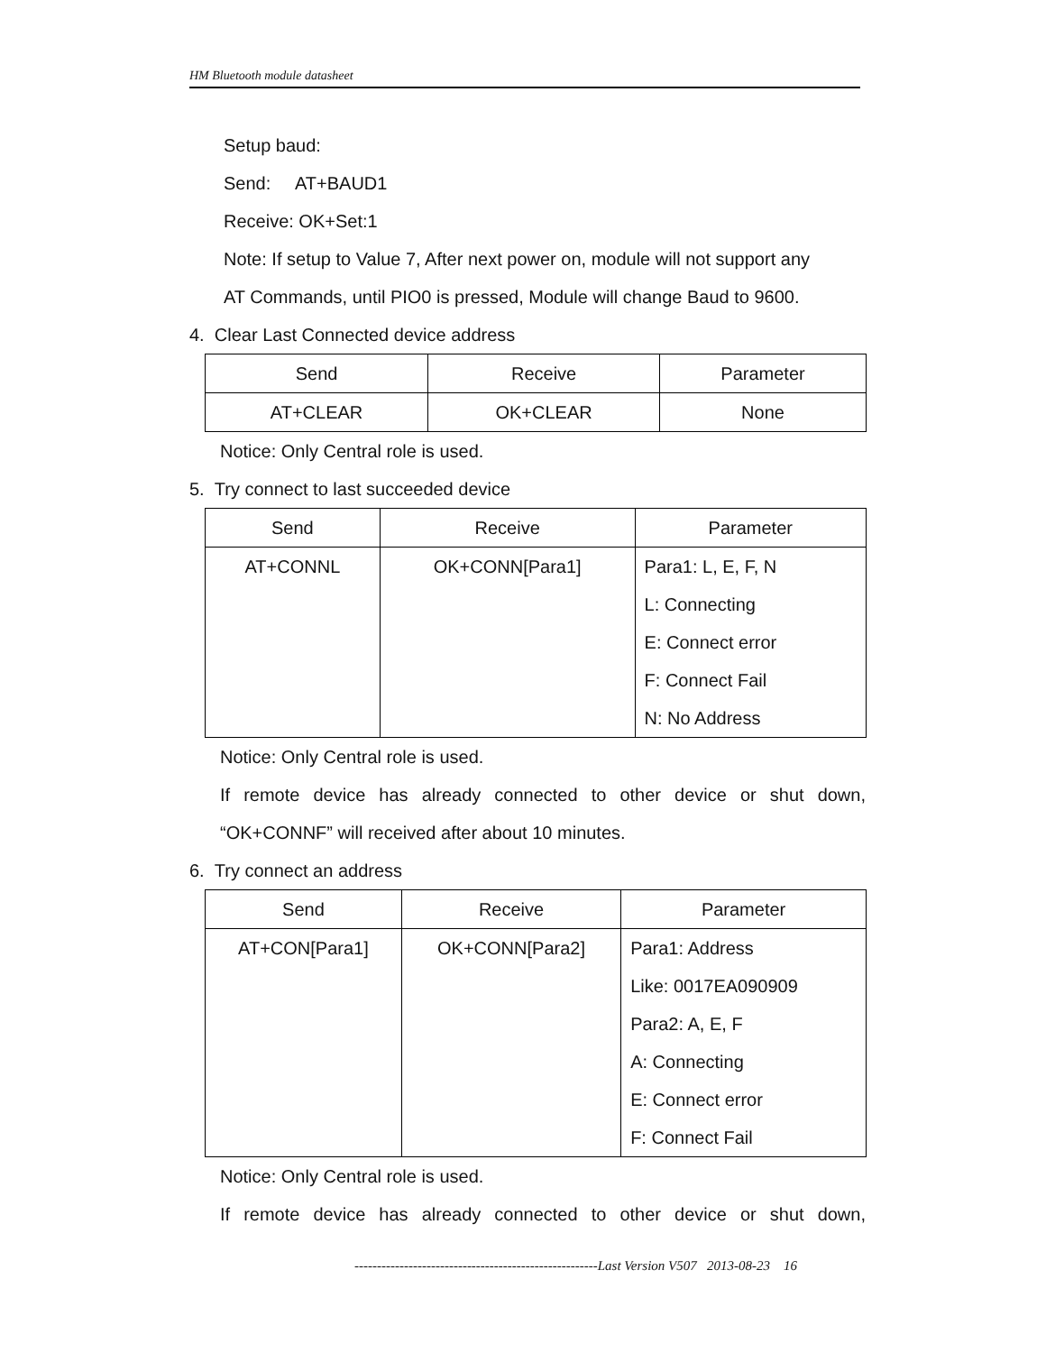HM Bluetooth module datasheet
Setup baud:
Send: AT+BAUD1
Receive: OK+Set:1
Note: If setup to Value 7, After next power on, module will not support any
AT Commands, until PIO0 is pressed, Module will change Baud to 9600.
4. Clear Last Connected device address
| Send | Receive | Parameter |
| --- | --- | --- |
| AT+CLEAR | OK+CLEAR | None |
Notice: Only Central role is used.
5. Try connect to last succeeded device
| Send | Receive | Parameter |
| --- | --- | --- |
| AT+CONNL | OK+CONN[Para1] | Para1: L, E, F, N L: Connecting E: Connect error F: Connect Fail N: No Address |
Notice: Only Central role is used.
If remote device has already connected to other device or shut down,
“OK+CONNF” will received after about 10 minutes.
6. Try connect an address
| Send | Receive | Parameter |
| --- | --- | --- |
| AT+CON[Para1] | OK+CONN[Para2] | Para1: Address Like: 0017EA090909 Para2: A, E, F A: Connecting E: Connect error F: Connect Fail |
Notice: Only Central role is used.
If remote device has already connected to other device or shut down,
------------------------------------------------------Last Version V507 2013-08-23 16